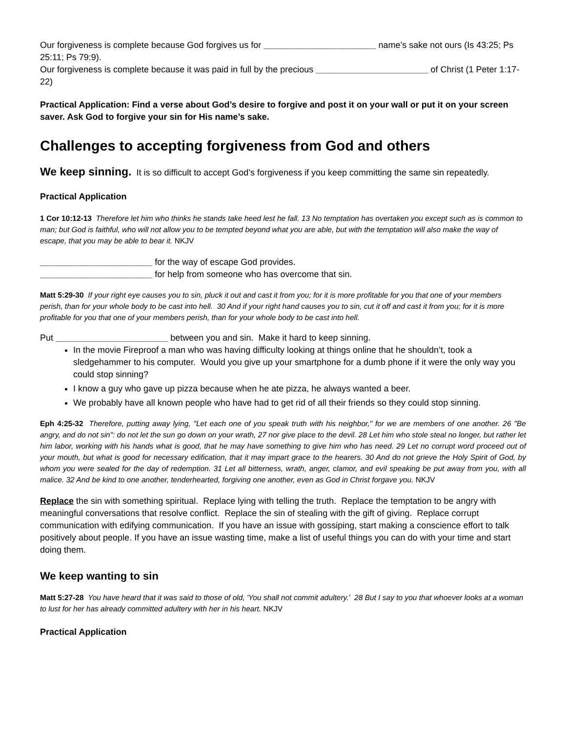Our forgiveness is complete because God forgives us for _______________________ name’s sake not ours (Is 43:25; Ps 25:11; Ps 79:9).
Our forgiveness is complete because it was paid in full by the precious _______________________ of Christ (1 Peter 1:17-22)
Practical Application: Find a verse about God’s desire to forgive and post it on your wall or put it on your screen saver. Ask God to forgive your sin for His name’s sake.
Challenges to accepting forgiveness from God and others
We keep sinning. It is so difficult to accept God’s forgiveness if you keep committing the same sin repeatedly.
Practical Application
1 Cor 10:12-13 Therefore let him who thinks he stands take heed lest he fall. 13 No temptation has overtaken you except such as is common to man; but God is faithful, who will not allow you to be tempted beyond what you are able, but with the temptation will also make the way of escape, that you may be able to bear it. NKJV
_______________________ for the way of escape God provides.
_______________________ for help from someone who has overcome that sin.
Matt 5:29-30 If your right eye causes you to sin, pluck it out and cast it from you; for it is more profitable for you that one of your members perish, than for your whole body to be cast into hell. 30 And if your right hand causes you to sin, cut it off and cast it from you; for it is more profitable for you that one of your members perish, than for your whole body to be cast into hell.
Put _______________________ between you and sin. Make it hard to keep sinning.
In the movie Fireproof a man who was having difficulty looking at things online that he shouldn’t, took a sledgehammer to his computer. Would you give up your smartphone for a dumb phone if it were the only way you could stop sinning?
I know a guy who gave up pizza because when he ate pizza, he always wanted a beer.
We probably have all known people who have had to get rid of all their friends so they could stop sinning.
Eph 4:25-32 Therefore, putting away lying, "Let each one of you speak truth with his neighbor," for we are members of one another. 26 "Be angry, and do not sin": do not let the sun go down on your wrath, 27 nor give place to the devil. 28 Let him who stole steal no longer, but rather let him labor, working with his hands what is good, that he may have something to give him who has need. 29 Let no corrupt word proceed out of your mouth, but what is good for necessary edification, that it may impart grace to the hearers. 30 And do not grieve the Holy Spirit of God, by whom you were sealed for the day of redemption. 31 Let all bitterness, wrath, anger, clamor, and evil speaking be put away from you, with all malice. 32 And be kind to one another, tenderhearted, forgiving one another, even as God in Christ forgave you. NKJV
Replace the sin with something spiritual. Replace lying with telling the truth. Replace the temptation to be angry with meaningful conversations that resolve conflict. Replace the sin of stealing with the gift of giving. Replace corrupt communication with edifying communication. If you have an issue with gossiping, start making a conscience effort to talk positively about people. If you have an issue wasting time, make a list of useful things you can do with your time and start doing them.
We keep wanting to sin
Matt 5:27-28 You have heard that it was said to those of old, 'You shall not commit adultery.' 28 But I say to you that whoever looks at a woman to lust for her has already committed adultery with her in his heart. NKJV
Practical Application